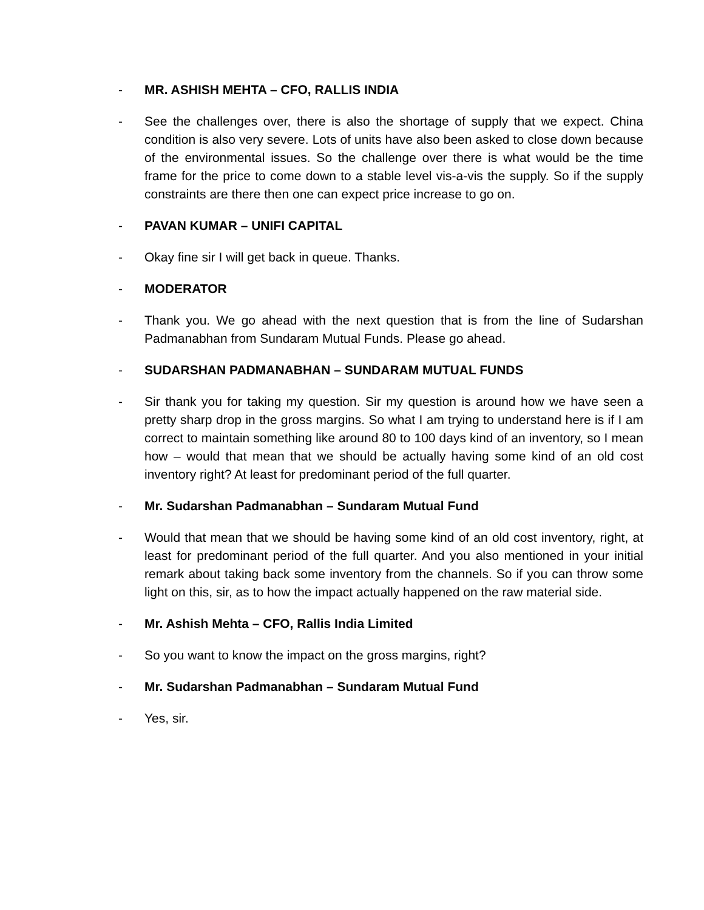- MR. ASHISH MEHTA – CFO, RALLIS INDIA
- See the challenges over, there is also the shortage of supply that we expect. China condition is also very severe. Lots of units have also been asked to close down because of the environmental issues. So the challenge over there is what would be the time frame for the price to come down to a stable level vis-a-vis the supply. So if the supply constraints are there then one can expect price increase to go on.
- PAVAN KUMAR – UNIFI CAPITAL
- Okay fine sir I will get back in queue. Thanks.
- MODERATOR
- Thank you. We go ahead with the next question that is from the line of Sudarshan Padmanabhan from Sundaram Mutual Funds. Please go ahead.
- SUDARSHAN PADMANABHAN – SUNDARAM MUTUAL FUNDS
- Sir thank you for taking my question. Sir my question is around how we have seen a pretty sharp drop in the gross margins. So what I am trying to understand here is if I am correct to maintain something like around 80 to 100 days kind of an inventory, so I mean how – would that mean that we should be actually having some kind of an old cost inventory right? At least for predominant period of the full quarter.
- Mr. Sudarshan Padmanabhan – Sundaram Mutual Fund
- Would that mean that we should be having some kind of an old cost inventory, right, at least for predominant period of the full quarter. And you also mentioned in your initial remark about taking back some inventory from the channels. So if you can throw some light on this, sir, as to how the impact actually happened on the raw material side.
- Mr. Ashish Mehta – CFO, Rallis India Limited
- So you want to know the impact on the gross margins, right?
- Mr. Sudarshan Padmanabhan – Sundaram Mutual Fund
- Yes, sir.